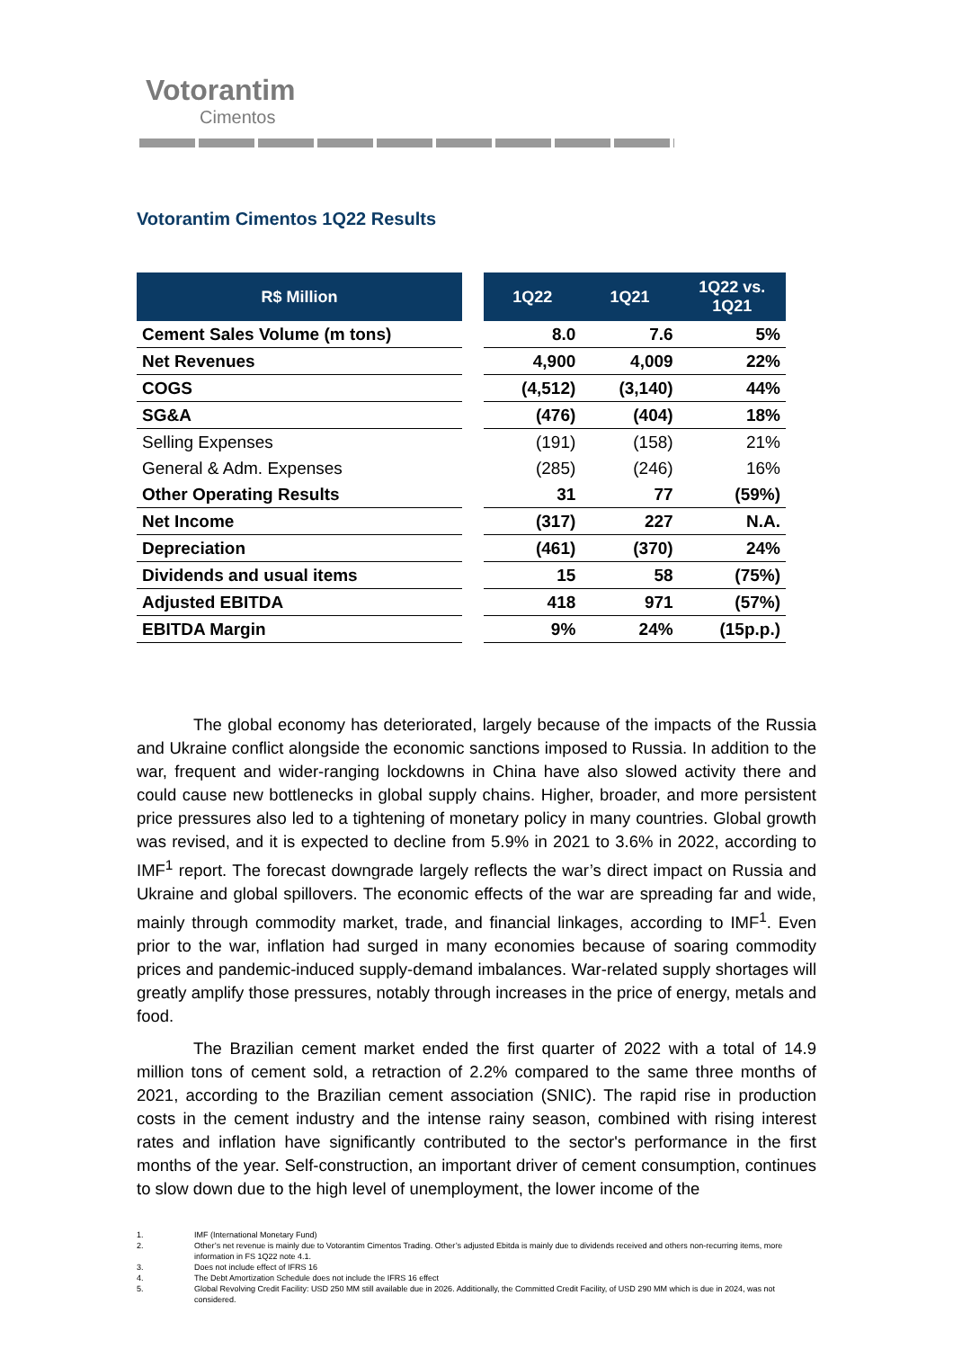Votorantim
Cimentos
Votorantim Cimentos 1Q22 Results
| R$ Million | | 1Q22 | 1Q21 | 1Q22 vs. 1Q21 |
| --- | --- | --- | --- | --- |
| Cement Sales Volume (m tons) | | 8.0 | 7.6 | 5% |
| Net Revenues | | 4,900 | 4,009 | 22% |
| COGS | | (4,512) | (3,140) | 44% |
| SG&A | | (476) | (404) | 18% |
| Selling Expenses | | (191) | (158) | 21% |
| General & Adm. Expenses | | (285) | (246) | 16% |
| Other Operating Results | | 31 | 77 | (59%) |
| Net Income | | (317) | 227 | N.A. |
| Depreciation | | (461) | (370) | 24% |
| Dividends and usual items | | 15 | 58 | (75%) |
| Adjusted EBITDA | | 418 | 971 | (57%) |
| EBITDA Margin | | 9% | 24% | (15p.p.) |
The global economy has deteriorated, largely because of the impacts of the Russia and Ukraine conflict alongside the economic sanctions imposed to Russia. In addition to the war, frequent and wider-ranging lockdowns in China have also slowed activity there and could cause new bottlenecks in global supply chains. Higher, broader, and more persistent price pressures also led to a tightening of monetary policy in many countries. Global growth was revised, and it is expected to decline from 5.9% in 2021 to 3.6% in 2022, according to IMF<sup>1</sup> report. The forecast downgrade largely reflects the war’s direct impact on Russia and Ukraine and global spillovers. The economic effects of the war are spreading far and wide, mainly through commodity market, trade, and financial linkages, according to IMF<sup>1</sup>. Even prior to the war, inflation had surged in many economies because of soaring commodity prices and pandemic-induced supply-demand imbalances. War-related supply shortages will greatly amplify those pressures, notably through increases in the price of energy, metals and food.
The Brazilian cement market ended the first quarter of 2022 with a total of 14.9 million tons of cement sold, a retraction of 2.2% compared to the same three months of 2021, according to the Brazilian cement association (SNIC). The rapid rise in production costs in the cement industry and the intense rainy season, combined with rising interest rates and inflation have significantly contributed to the sector's performance in the first months of the year. Self-construction, an important driver of cement consumption, continues to slow down due to the high level of unemployment, the lower income of the
1. IMF (International Monetary Fund)
2. Other’s net revenue is mainly due to Votorantim Cimentos Trading. Other’s adjusted Ebitda is mainly due to dividends received and others non-recurring items, more information in FS 1Q22 note 4.1.
3. Does not include effect of IFRS 16
4. The Debt Amortization Schedule does not include the IFRS 16 effect
5. Global Revolving Credit Facility: USD 250 MM still available due in 2026. Additionally, the Committed Credit Facility, of USD 290 MM which is due in 2024, was not considered.